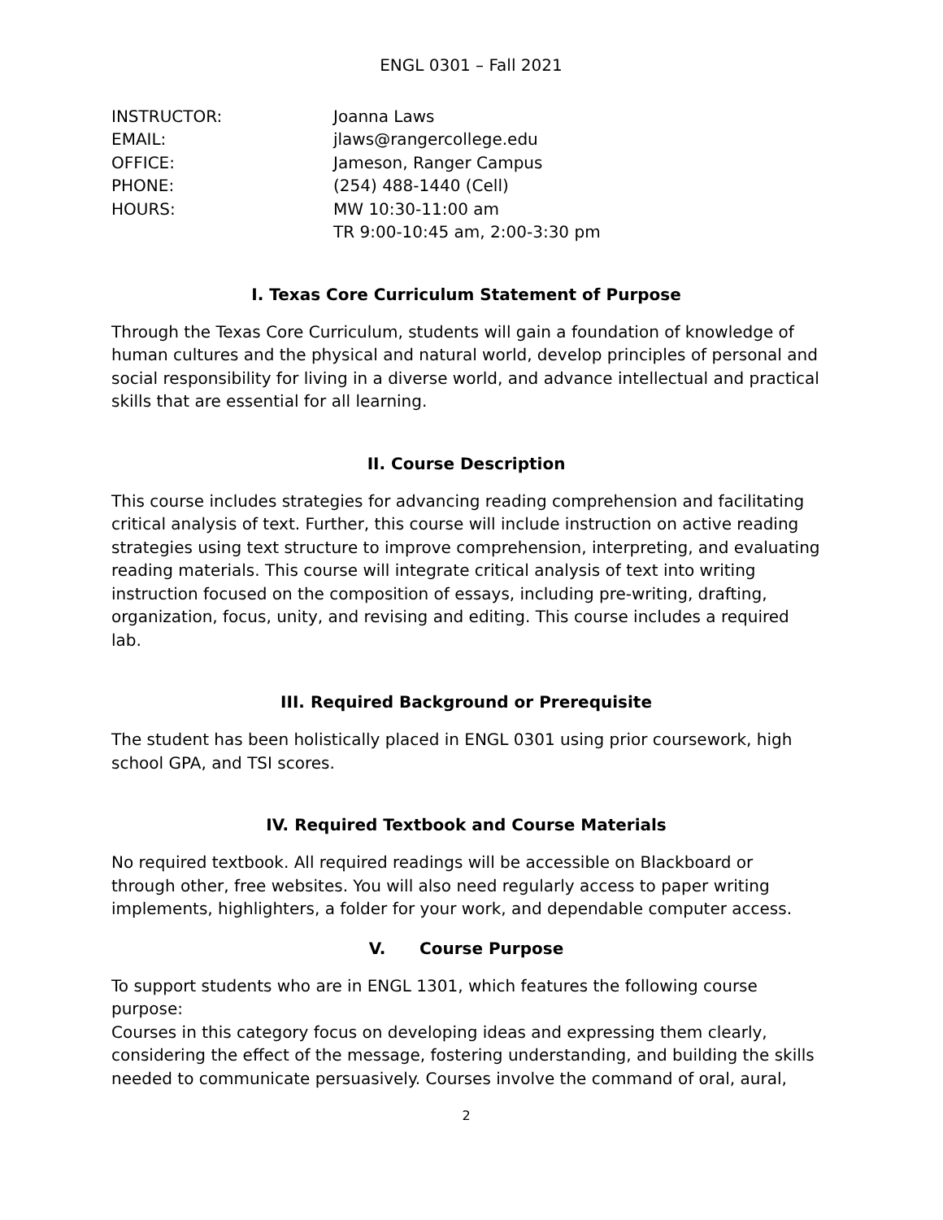ENGL 0301 – Fall 2021
| INSTRUCTOR: | Joanna Laws |
| EMAIL: | jlaws@rangercollege.edu |
| OFFICE: | Jameson, Ranger Campus |
| PHONE: | (254) 488-1440 (Cell) |
| HOURS: | MW 10:30-11:00 am TR 9:00-10:45 am, 2:00-3:30 pm |
I. Texas Core Curriculum Statement of Purpose
Through the Texas Core Curriculum, students will gain a foundation of knowledge of human cultures and the physical and natural world, develop principles of personal and social responsibility for living in a diverse world, and advance intellectual and practical skills that are essential for all learning.
II. Course Description
This course includes strategies for advancing reading comprehension and facilitating critical analysis of text. Further, this course will include instruction on active reading strategies using text structure to improve comprehension, interpreting, and evaluating reading materials. This course will integrate critical analysis of text into writing instruction focused on the composition of essays, including pre-writing, drafting, organization, focus, unity, and revising and editing. This course includes a required lab.
III. Required Background or Prerequisite
The student has been holistically placed in ENGL 0301 using prior coursework, high school GPA, and TSI scores.
IV. Required Textbook and Course Materials
No required textbook. All required readings will be accessible on Blackboard or through other, free websites. You will also need regularly access to paper writing implements, highlighters, a folder for your work, and dependable computer access.
V. Course Purpose
To support students who are in ENGL 1301, which features the following course purpose:
Courses in this category focus on developing ideas and expressing them clearly, considering the effect of the message, fostering understanding, and building the skills needed to communicate persuasively. Courses involve the command of oral, aural,
2